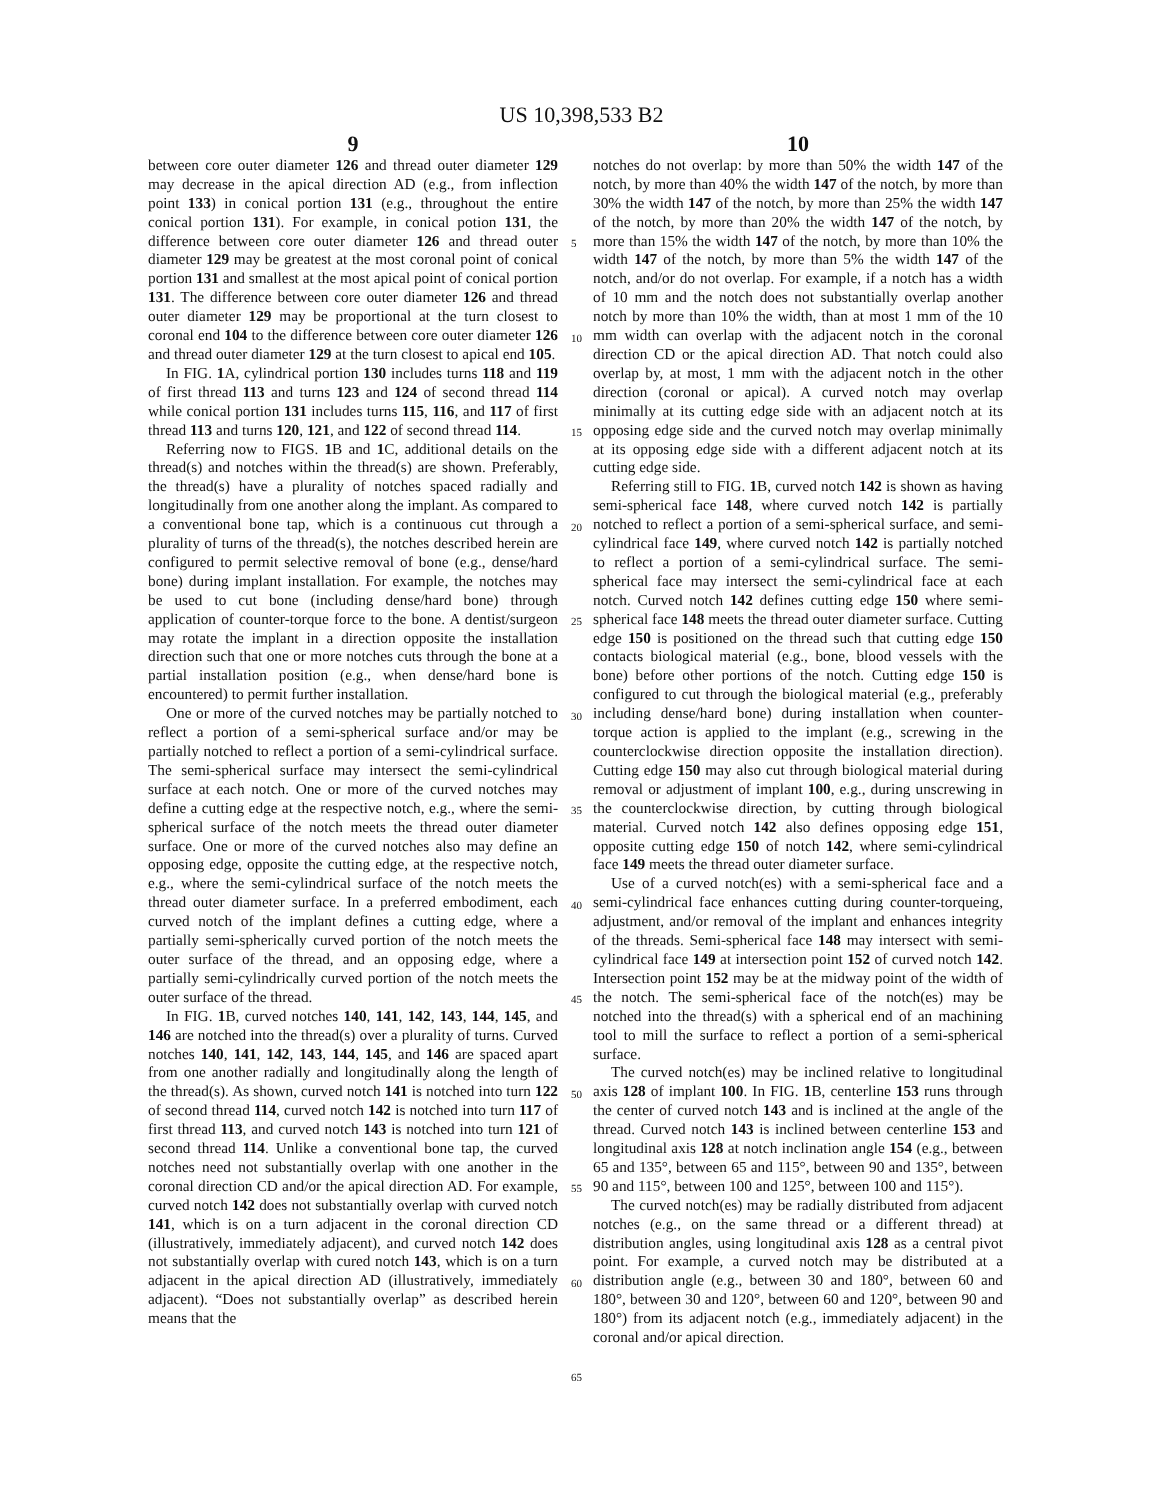US 10,398,533 B2
9
between core outer diameter 126 and thread outer diameter 129 may decrease in the apical direction AD (e.g., from inflection point 133) in conical portion 131 (e.g., throughout the entire conical portion 131). For example, in conical potion 131, the difference between core outer diameter 126 and thread outer diameter 129 may be greatest at the most coronal point of conical portion 131 and smallest at the most apical point of conical portion 131. The difference between core outer diameter 126 and thread outer diameter 129 may be proportional at the turn closest to coronal end 104 to the difference between core outer diameter 126 and thread outer diameter 129 at the turn closest to apical end 105.
In FIG. 1 A, cylindrical portion 130 includes turns 118 and 119 of first thread 113 and turns 123 and 124 of second thread 114 while conical portion 131 includes turns 115, 116, and 117 of first thread 113 and turns 120, 121, and 122 of second thread 114.
Referring now to FIGS. 1 B and 1 C, additional details on the thread(s) and notches within the thread(s) are shown. Preferably, the thread(s) have a plurality of notches spaced radially and longitudinally from one another along the implant. As compared to a conventional bone tap, which is a continuous cut through a plurality of turns of the thread(s), the notches described herein are configured to permit selective removal of bone (e.g., dense/hard bone) during implant installation. For example, the notches may be used to cut bone (including dense/hard bone) through application of counter-torque force to the bone. A dentist/surgeon may rotate the implant in a direction opposite the installation direction such that one or more notches cuts through the bone at a partial installation position (e.g., when dense/hard bone is encountered) to permit further installation.
One or more of the curved notches may be partially notched to reflect a portion of a semi-spherical surface and/or may be partially notched to reflect a portion of a semi-cylindrical surface. The semi-spherical surface may intersect the semi-cylindrical surface at each notch. One or more of the curved notches may define a cutting edge at the respective notch, e.g., where the semi-spherical surface of the notch meets the thread outer diameter surface. One or more of the curved notches also may define an opposing edge, opposite the cutting edge, at the respective notch, e.g., where the semi-cylindrical surface of the notch meets the thread outer diameter surface. In a preferred embodiment, each curved notch of the implant defines a cutting edge, where a partially semi-spherically curved portion of the notch meets the outer surface of the thread, and an opposing edge, where a partially semi-cylindrically curved portion of the notch meets the outer surface of the thread.
In FIG. 1 B, curved notches 140, 141, 142, 143, 144, 145, and 146 are notched into the thread(s) over a plurality of turns. Curved notches 140, 141, 142, 143, 144, 145, and 146 are spaced apart from one another radially and longitudinally along the length of the thread(s). As shown, curved notch 141 is notched into turn 122 of second thread 114, curved notch 142 is notched into turn 117 of first thread 113, and curved notch 143 is notched into turn 121 of second thread 114. Unlike a conventional bone tap, the curved notches need not substantially overlap with one another in the coronal direction CD and/or the apical direction AD. For example, curved notch 142 does not substantially overlap with curved notch 141, which is on a turn adjacent in the coronal direction CD (illustratively, immediately adjacent), and curved notch 142 does not substantially overlap with cured notch 143, which is on a turn adjacent in the apical direction AD (illustratively, immediately adjacent). “Does not substantially overlap” as described herein means that the
10
notches do not overlap: by more than 50% the width 147 of the notch, by more than 40% the width 147 of the notch, by more than 30% the width 147 of the notch, by more than 25% the width 147 of the notch, by more than 20% the width 147 of the notch, by more than 15% the width 147 of the notch, by more than 10% the width 147 of the notch, by more than 5% the width 147 of the notch, and/or do not overlap. For example, if a notch has a width of 10 mm and the notch does not substantially overlap another notch by more than 10% the width, than at most 1 mm of the 10 mm width can overlap with the adjacent notch in the coronal direction CD or the apical direction AD. That notch could also overlap by, at most, 1 mm with the adjacent notch in the other direction (coronal or apical). A curved notch may overlap minimally at its cutting edge side with an adjacent notch at its opposing edge side and the curved notch may overlap minimally at its opposing edge side with a different adjacent notch at its cutting edge side.
Referring still to FIG. 1 B, curved notch 142 is shown as having semi-spherical face 148, where curved notch 142 is partially notched to reflect a portion of a semi-spherical surface, and semi-cylindrical face 149, where curved notch 142 is partially notched to reflect a portion of a semi-cylindrical surface. The semi-spherical face may intersect the semi-cylindrical face at each notch. Curved notch 142 defines cutting edge 150 where semi-spherical face 148 meets the thread outer diameter surface. Cutting edge 150 is positioned on the thread such that cutting edge 150 contacts biological material (e.g., bone, blood vessels with the bone) before other portions of the notch. Cutting edge 150 is configured to cut through the biological material (e.g., preferably including dense/hard bone) during installation when counter-torque action is applied to the implant (e.g., screwing in the counterclockwise direction opposite the installation direction). Cutting edge 150 may also cut through biological material during removal or adjustment of implant 100, e.g., during unscrewing in the counterclockwise direction, by cutting through biological material. Curved notch 142 also defines opposing edge 151, opposite cutting edge 150 of notch 142, where semi-cylindrical face 149 meets the thread outer diameter surface.
Use of a curved notch(es) with a semi-spherical face and a semi-cylindrical face enhances cutting during counter-torqueing, adjustment, and/or removal of the implant and enhances integrity of the threads. Semi-spherical face 148 may intersect with semi-cylindrical face 149 at intersection point 152 of curved notch 142. Intersection point 152 may be at the midway point of the width of the notch. The semi-spherical face of the notch(es) may be notched into the thread(s) with a spherical end of an machining tool to mill the surface to reflect a portion of a semi-spherical surface.
The curved notch(es) may be inclined relative to longitudinal axis 128 of implant 100. In FIG. 1 B, centerline 153 runs through the center of curved notch 143 and is inclined at the angle of the thread. Curved notch 143 is inclined between centerline 153 and longitudinal axis 128 at notch inclination angle 154 (e.g., between 65 and 135°, between 65 and 115°, between 90 and 135°, between 90 and 115°, between 100 and 125°, between 100 and 115°).
The curved notch(es) may be radially distributed from adjacent notches (e.g., on the same thread or a different thread) at distribution angles, using longitudinal axis 128 as a central pivot point. For example, a curved notch may be distributed at a distribution angle (e.g., between 30 and 180°, between 60 and 180°, between 30 and 120°, between 60 and 120°, between 90 and 180°) from its adjacent notch (e.g., immediately adjacent) in the coronal and/or apical direction.
5
10
15
20
25
30
35
40
45
50
55
60
65